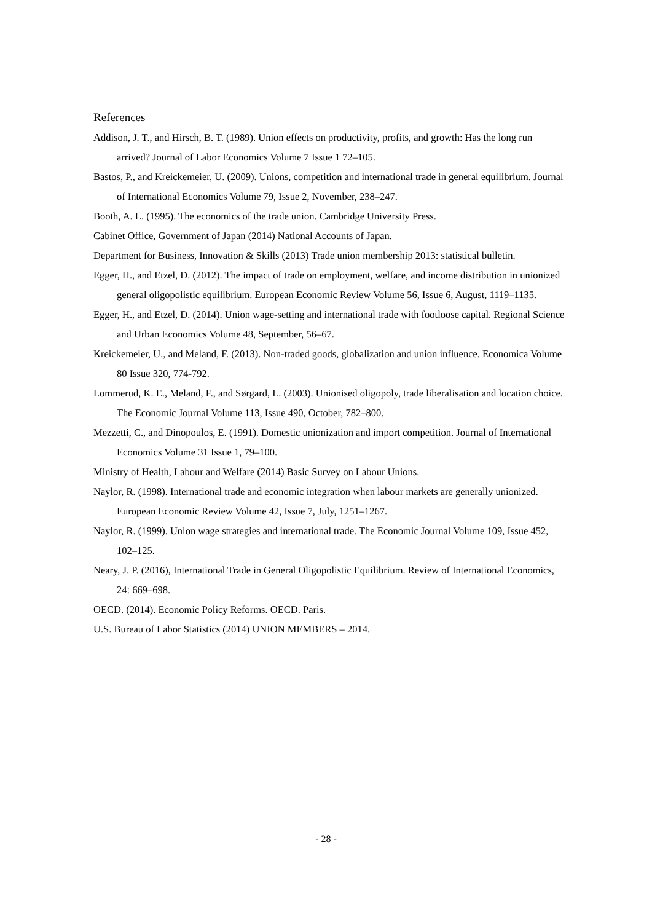References
Addison, J. T., and Hirsch, B. T. (1989). Union effects on productivity, profits, and growth: Has the long run arrived? Journal of Labor Economics Volume 7 Issue 1 72–105.
Bastos, P., and Kreickemeier, U. (2009). Unions, competition and international trade in general equilibrium. Journal of International Economics Volume 79, Issue 2, November, 238–247.
Booth, A. L. (1995). The economics of the trade union. Cambridge University Press.
Cabinet Office, Government of Japan (2014) National Accounts of Japan.
Department for Business, Innovation & Skills (2013) Trade union membership 2013: statistical bulletin.
Egger, H., and Etzel, D. (2012). The impact of trade on employment, welfare, and income distribution in unionized general oligopolistic equilibrium. European Economic Review Volume 56, Issue 6, August, 1119–1135.
Egger, H., and Etzel, D. (2014). Union wage-setting and international trade with footloose capital. Regional Science and Urban Economics Volume 48, September, 56–67.
Kreickemeier, U., and Meland, F. (2013). Non‐traded goods, globalization and union influence. Economica Volume 80 Issue 320, 774-792.
Lommerud, K. E., Meland, F., and Sørgard, L. (2003). Unionised oligopoly, trade liberalisation and location choice. The Economic Journal Volume 113, Issue 490, October, 782–800.
Mezzetti, C., and Dinopoulos, E. (1991). Domestic unionization and import competition. Journal of International Economics Volume 31 Issue 1, 79–100.
Ministry of Health, Labour and Welfare (2014) Basic Survey on Labour Unions.
Naylor, R. (1998). International trade and economic integration when labour markets are generally unionized. European Economic Review Volume 42, Issue 7, July, 1251–1267.
Naylor, R. (1999). Union wage strategies and international trade. The Economic Journal Volume 109, Issue 452, 102–125.
Neary, J. P. (2016), International Trade in General Oligopolistic Equilibrium. Review of International Economics, 24: 669–698.
OECD. (2014). Economic Policy Reforms. OECD. Paris.
U.S. Bureau of Labor Statistics (2014) UNION MEMBERS – 2014.
- 28 -